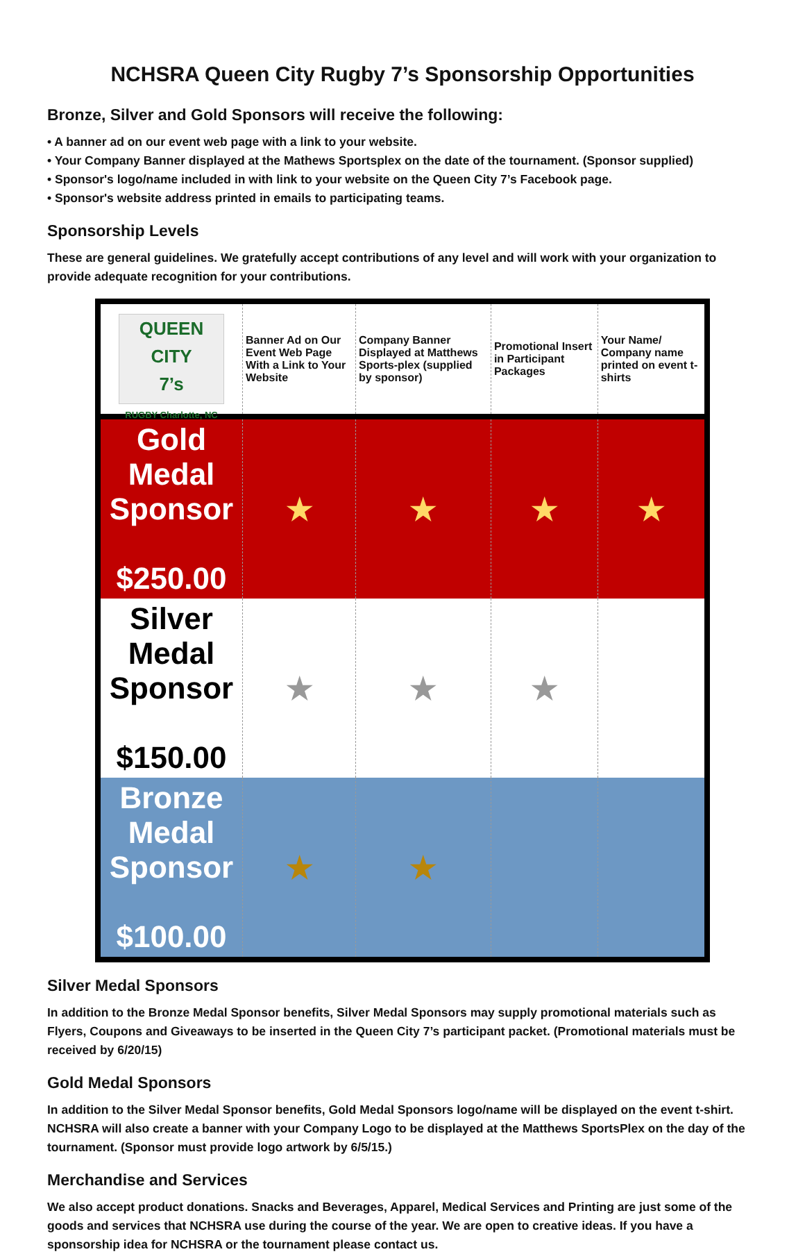NCHSRA Queen City Rugby 7’s Sponsorship Opportunities
Bronze, Silver and Gold Sponsors will receive the following:
• A banner ad on our event web page with a link to your website.
• Your Company Banner displayed at the Mathews Sportsplex on the date of the tournament. (Sponsor supplied)
• Sponsor's logo/name included in with link to your website on the Queen City 7’s Facebook page.
• Sponsor's website address printed in emails to participating teams.
Sponsorship Levels
These are general guidelines. We gratefully accept contributions of any level and will work with your organization to provide adequate recognition for your contributions.
| QUEEN CITY 7’s RUGBY Charlotte, NC | Banner Ad on Our Event Web Page With a Link to Your Website | Company Banner Displayed at Matthews Sports-plex (supplied by sponsor) | Promotional Insert in Participant Packages | Your Name/ Company name printed on event t-shirts |
| Gold Medal Sponsor $250.00 | ★ | ★ | ★ | ★ |
| Silver Medal Sponsor $150.00 | ★ | ★ | ★ | |
| Bronze Medal Sponsor $100.00 | ★ | ★ | | |
Silver Medal Sponsors
In addition to the Bronze Medal Sponsor benefits, Silver Medal Sponsors may supply promotional materials such as Flyers, Coupons and Giveaways to be inserted in the Queen City 7’s participant packet. (Promotional materials must be received by 6/20/15)
Gold Medal Sponsors
In addition to the Silver Medal Sponsor benefits, Gold Medal Sponsors logo/name will be displayed on the event t-shirt. NCHSRA will also create a banner with your Company Logo to be displayed at the Matthews SportsPlex on the day of the tournament. (Sponsor must provide logo artwork by 6/5/15.)
Merchandise and Services
We also accept product donations. Snacks and Beverages, Apparel, Medical Services and Printing are just some of the goods and services that NCHSRA use during the course of the year. We are open to creative ideas. If you have a sponsorship idea for NCHSRA or the tournament please contact us.